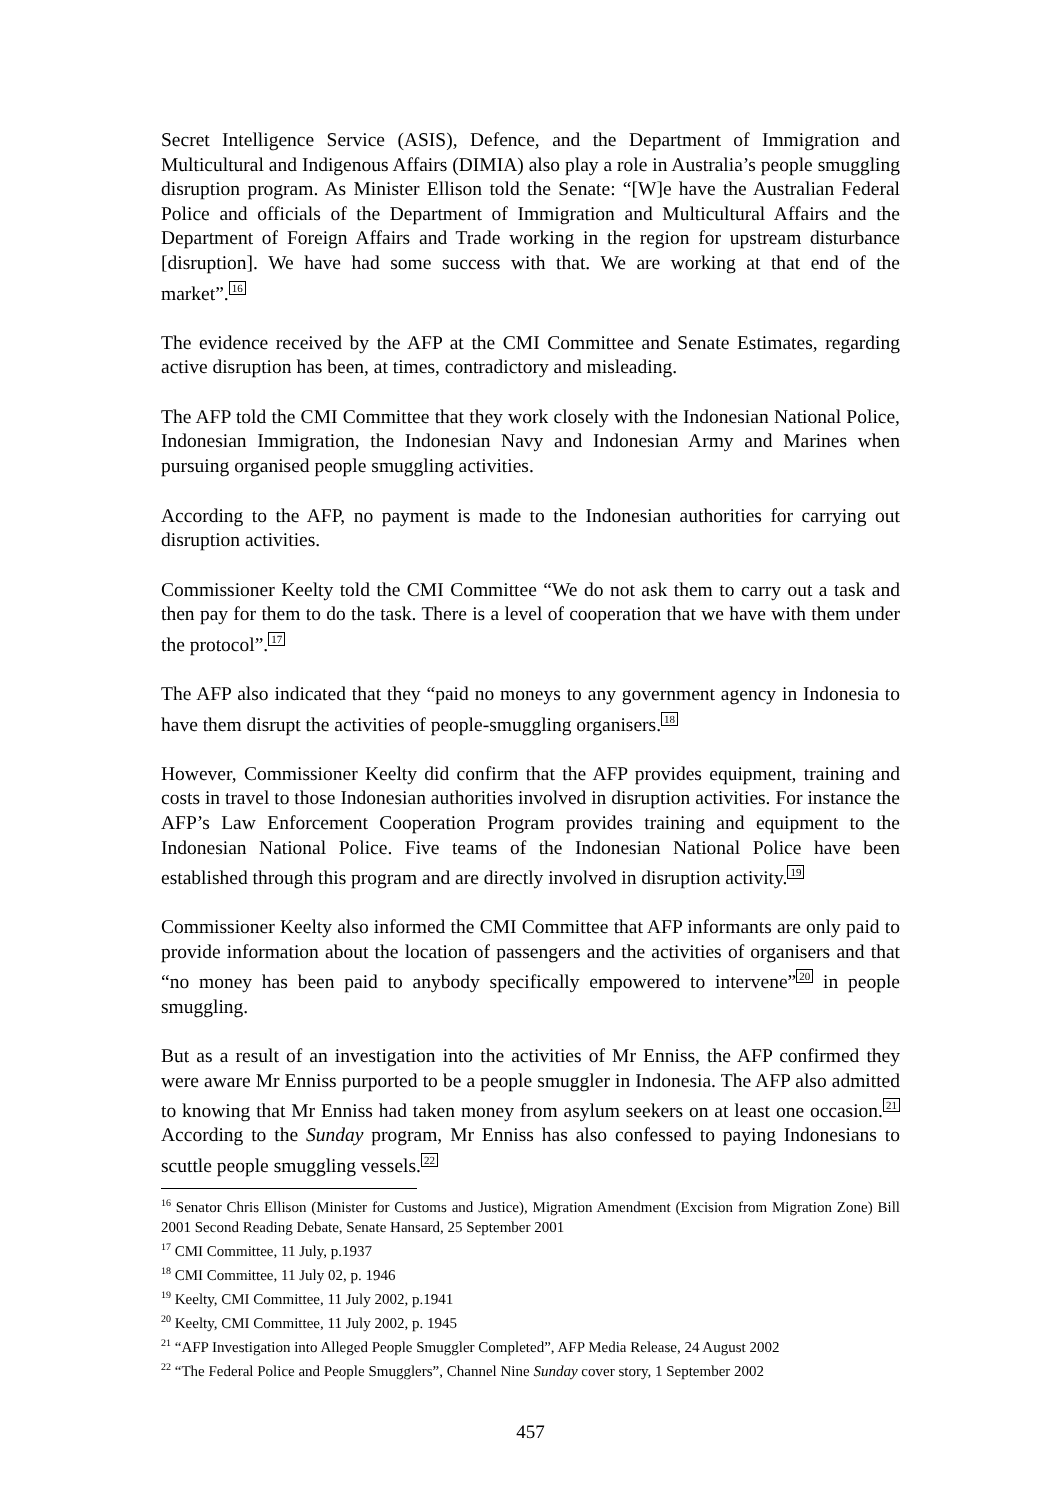Secret Intelligence Service (ASIS), Defence, and the Department of Immigration and Multicultural and Indigenous Affairs (DIMIA) also play a role in Australia’s people smuggling disruption program. As Minister Ellison told the Senate: “[W]e have the Australian Federal Police and officials of the Department of Immigration and Multicultural Affairs and the Department of Foreign Affairs and Trade working in the region for upstream disturbance [disruption]. We have had some success with that. We are working at that end of the market”.<sup>16</sup>
The evidence received by the AFP at the CMI Committee and Senate Estimates, regarding active disruption has been, at times, contradictory and misleading.
The AFP told the CMI Committee that they work closely with the Indonesian National Police, Indonesian Immigration, the Indonesian Navy and Indonesian Army and Marines when pursuing organised people smuggling activities.
According to the AFP, no payment is made to the Indonesian authorities for carrying out disruption activities.
Commissioner Keelty told the CMI Committee “We do not ask them to carry out a task and then pay for them to do the task. There is a level of cooperation that we have with them under the protocol”.<sup>17</sup>
The AFP also indicated that they “paid no moneys to any government agency in Indonesia to have them disrupt the activities of people-smuggling organisers.<sup>18</sup>
However, Commissioner Keelty did confirm that the AFP provides equipment, training and costs in travel to those Indonesian authorities involved in disruption activities. For instance the AFP’s Law Enforcement Cooperation Program provides training and equipment to the Indonesian National Police. Five teams of the Indonesian National Police have been established through this program and are directly involved in disruption activity.<sup>19</sup>
Commissioner Keelty also informed the CMI Committee that AFP informants are only paid to provide information about the location of passengers and the activities of organisers and that “no money has been paid to anybody specifically empowered to intervene”<sup>20</sup> in people smuggling.
But as a result of an investigation into the activities of Mr Enniss, the AFP confirmed they were aware Mr Enniss purported to be a people smuggler in Indonesia. The AFP also admitted to knowing that Mr Enniss had taken money from asylum seekers on at least one occasion.<sup>21</sup> According to the Sunday program, Mr Enniss has also confessed to paying Indonesians to scuttle people smuggling vessels.<sup>22</sup>
<sup>16</sup> Senator Chris Ellison (Minister for Customs and Justice), Migration Amendment (Excision from Migration Zone) Bill 2001 Second Reading Debate, Senate Hansard, 25 September 2001
<sup>17</sup> CMI Committee, 11 July, p.1937
<sup>18</sup> CMI Committee, 11 July 02, p. 1946
<sup>19</sup> Keelty, CMI Committee, 11 July 2002, p.1941
<sup>20</sup> Keelty, CMI Committee, 11 July 2002, p. 1945
<sup>21</sup> “AFP Investigation into Alleged People Smuggler Completed”, AFP Media Release, 24 August 2002
<sup>22</sup> “The Federal Police and People Smugglers”, Channel Nine Sunday cover story, 1 September 2002
457